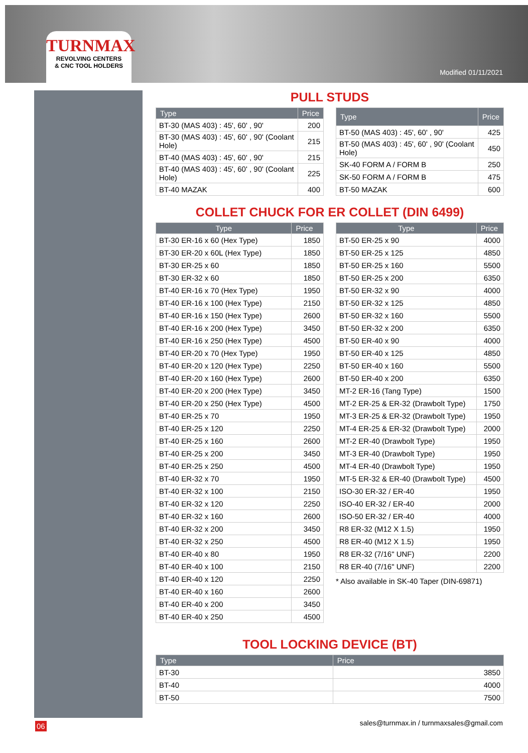TURNMAX
REVOLVING CENTERS
& CNC TOOL HOLDERS
Modified 01/11/2021
PULL STUDS
| Type | Price |
| --- | --- |
| BT-30 (MAS 403) : 45', 60' , 90' | 200 |
| BT-30 (MAS 403) : 45', 60' , 90' (Coolant Hole) | 215 |
| BT-40 (MAS 403) : 45', 60' , 90' | 215 |
| BT-40 (MAS 403) : 45', 60' , 90' (Coolant Hole) | 225 |
| BT-40 MAZAK | 400 |
| Type | Price |
| --- | --- |
| BT-50 (MAS 403) : 45', 60' , 90' | 425 |
| BT-50 (MAS 403) : 45', 60' , 90' (Coolant Hole) | 450 |
| SK-40 FORM A / FORM B | 250 |
| SK-50 FORM A / FORM B | 475 |
| BT-50 MAZAK | 600 |
COLLET CHUCK FOR ER COLLET (DIN 6499)
| Type | Price |
| --- | --- |
| BT-30 ER-16 x 60 (Hex Type) | 1850 |
| BT-30 ER-20 x 60L (Hex Type) | 1850 |
| BT-30 ER-25 x 60 | 1850 |
| BT-30 ER-32 x 60 | 1850 |
| BT-40 ER-16 x 70 (Hex Type) | 1950 |
| BT-40 ER-16 x 100 (Hex Type) | 2150 |
| BT-40 ER-16 x 150 (Hex Type) | 2600 |
| BT-40 ER-16 x 200 (Hex Type) | 3450 |
| BT-40 ER-16 x 250 (Hex Type) | 4500 |
| BT-40 ER-20 x 70 (Hex Type) | 1950 |
| BT-40 ER-20 x 120 (Hex Type) | 2250 |
| BT-40 ER-20 x 160 (Hex Type) | 2600 |
| BT-40 ER-20 x 200 (Hex Type) | 3450 |
| BT-40 ER-20 x 250 (Hex Type) | 4500 |
| BT-40 ER-25 x 70 | 1950 |
| BT-40 ER-25 x 120 | 2250 |
| BT-40 ER-25 x 160 | 2600 |
| BT-40 ER-25 x 200 | 3450 |
| BT-40 ER-25 x 250 | 4500 |
| BT-40 ER-32 x 70 | 1950 |
| BT-40 ER-32 x 100 | 2150 |
| BT-40 ER-32 x 120 | 2250 |
| BT-40 ER-32 x 160 | 2600 |
| BT-40 ER-32 x 200 | 3450 |
| BT-40 ER-32 x 250 | 4500 |
| BT-40 ER-40 x 80 | 1950 |
| BT-40 ER-40 x 100 | 2150 |
| BT-40 ER-40 x 120 | 2250 |
| BT-40 ER-40 x 160 | 2600 |
| BT-40 ER-40 x 200 | 3450 |
| BT-40 ER-40 x 250 | 4500 |
| Type | Price |
| --- | --- |
| BT-50 ER-25 x 90 | 4000 |
| BT-50 ER-25 x 125 | 4850 |
| BT-50 ER-25 x 160 | 5500 |
| BT-50 ER-25 x 200 | 6350 |
| BT-50 ER-32 x 90 | 4000 |
| BT-50 ER-32 x 125 | 4850 |
| BT-50 ER-32 x 160 | 5500 |
| BT-50 ER-32 x 200 | 6350 |
| BT-50 ER-40 x 90 | 4000 |
| BT-50 ER-40 x 125 | 4850 |
| BT-50 ER-40 x 160 | 5500 |
| BT-50 ER-40 x 200 | 6350 |
| MT-2 ER-16 (Tang Type) | 1500 |
| MT-2 ER-25 & ER-32 (Drawbolt Type) | 1750 |
| MT-3 ER-25 & ER-32 (Drawbolt Type) | 1950 |
| MT-4 ER-25 & ER-32 (Drawbolt Type) | 2000 |
| MT-2 ER-40 (Drawbolt Type) | 1950 |
| MT-3 ER-40 (Drawbolt Type) | 1950 |
| MT-4 ER-40 (Drawbolt Type) | 1950 |
| MT-5 ER-32 & ER-40 (Drawbolt Type) | 4500 |
| ISO-30 ER-32 / ER-40 | 1950 |
| ISO-40 ER-32 / ER-40 | 2000 |
| ISO-50 ER-32 / ER-40 | 4000 |
| R8 ER-32 (M12 X 1.5) | 1950 |
| R8 ER-40 (M12 X 1.5) | 1950 |
| R8 ER-32 (7/16" UNF) | 2200 |
| R8 ER-40 (7/16" UNF) | 2200 |
* Also available in SK-40 Taper (DIN-69871)
TOOL LOCKING DEVICE (BT)
| Type | Price |
| --- | --- |
| BT-30 | 3850 |
| BT-40 | 4000 |
| BT-50 | 7500 |
06
sales@turnmax.in / turnmaxsales@gmail.com